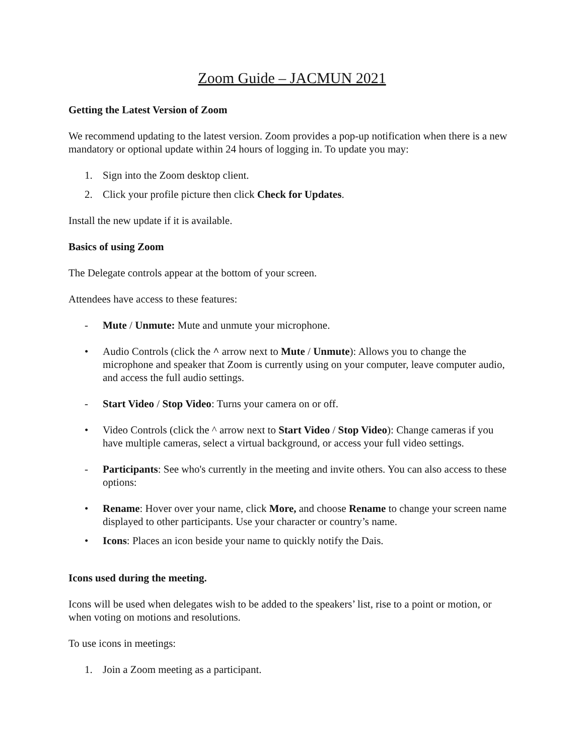Zoom Guide – JACMUN 2021
Getting the Latest Version of Zoom
We recommend updating to the latest version. Zoom provides a pop-up notification when there is a new mandatory or optional update within 24 hours of logging in. To update you may:
1. Sign into the Zoom desktop client.
2. Click your profile picture then click Check for Updates.
Install the new update if it is available.
Basics of using Zoom
The Delegate controls appear at the bottom of your screen.
Attendees have access to these features:
- Mute / Unmute: Mute and unmute your microphone.
• Audio Controls (click the ^ arrow next to Mute / Unmute): Allows you to change the microphone and speaker that Zoom is currently using on your computer, leave computer audio, and access the full audio settings.
- Start Video / Stop Video: Turns your camera on or off.
• Video Controls (click the ^ arrow next to Start Video / Stop Video): Change cameras if you have multiple cameras, select a virtual background, or access your full video settings.
- Participants: See who's currently in the meeting and invite others. You can also access to these options:
• Rename: Hover over your name, click More, and choose Rename to change your screen name displayed to other participants. Use your character or country’s name.
• Icons: Places an icon beside your name to quickly notify the Dais.
Icons used during the meeting.
Icons will be used when delegates wish to be added to the speakers’ list, rise to a point or motion, or when voting on motions and resolutions.
To use icons in meetings:
1. Join a Zoom meeting as a participant.